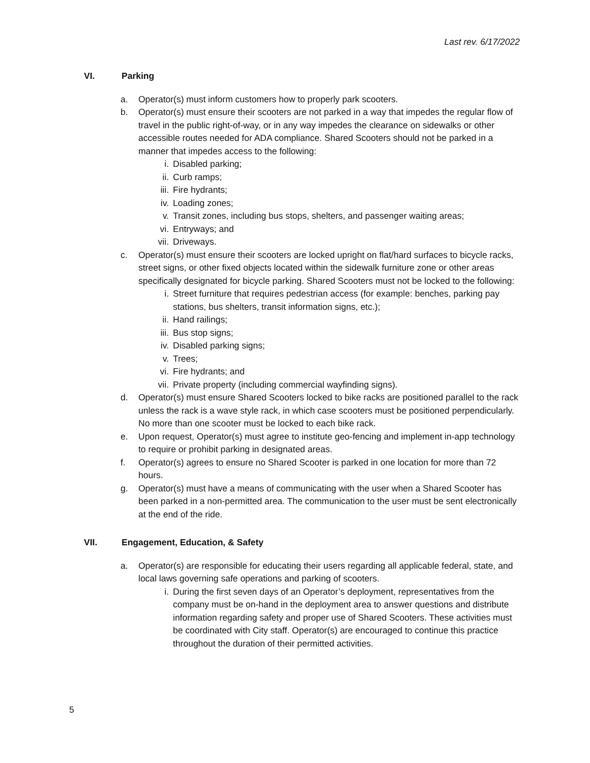Last rev. 6/17/2022
VI. Parking
a. Operator(s) must inform customers how to properly park scooters.
b. Operator(s) must ensure their scooters are not parked in a way that impedes the regular flow of travel in the public right-of-way, or in any way impedes the clearance on sidewalks or other accessible routes needed for ADA compliance. Shared Scooters should not be parked in a manner that impedes access to the following:
i. Disabled parking;
ii. Curb ramps;
iii. Fire hydrants;
iv. Loading zones;
v. Transit zones, including bus stops, shelters, and passenger waiting areas;
vi. Entryways; and
vii. Driveways.
c. Operator(s) must ensure their scooters are locked upright on flat/hard surfaces to bicycle racks, street signs, or other fixed objects located within the sidewalk furniture zone or other areas specifically designated for bicycle parking. Shared Scooters must not be locked to the following:
i. Street furniture that requires pedestrian access (for example: benches, parking pay stations, bus shelters, transit information signs, etc.);
ii. Hand railings;
iii. Bus stop signs;
iv. Disabled parking signs;
v. Trees;
vi. Fire hydrants; and
vii. Private property (including commercial wayfinding signs).
d. Operator(s) must ensure Shared Scooters locked to bike racks are positioned parallel to the rack unless the rack is a wave style rack, in which case scooters must be positioned perpendicularly. No more than one scooter must be locked to each bike rack.
e. Upon request, Operator(s) must agree to institute geo-fencing and implement in-app technology to require or prohibit parking in designated areas.
f. Operator(s) agrees to ensure no Shared Scooter is parked in one location for more than 72 hours.
g. Operator(s) must have a means of communicating with the user when a Shared Scooter has been parked in a non-permitted area. The communication to the user must be sent electronically at the end of the ride.
VII. Engagement, Education, & Safety
a. Operator(s) are responsible for educating their users regarding all applicable federal, state, and local laws governing safe operations and parking of scooters.
i. During the first seven days of an Operator’s deployment, representatives from the company must be on-hand in the deployment area to answer questions and distribute information regarding safety and proper use of Shared Scooters. These activities must be coordinated with City staff. Operator(s) are encouraged to continue this practice throughout the duration of their permitted activities.
5